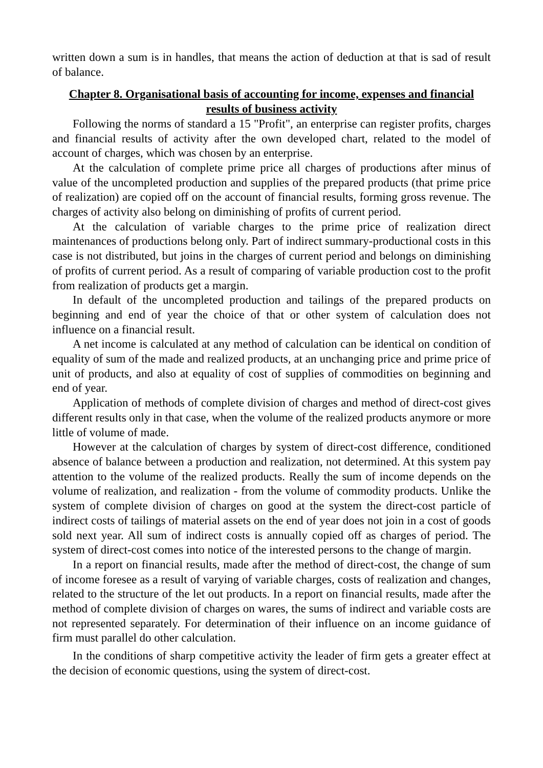written down a sum is in handles, that means the action of deduction at that is sad of result of balance.
Chapter 8. Organisational basis of accounting for income, expenses and financial results of business activity
Following the norms of standard a 15 "Profit", an enterprise can register profits, charges and financial results of activity after the own developed chart, related to the model of account of charges, which was chosen by an enterprise.
At the calculation of complete prime price all charges of productions after minus of value of the uncompleted production and supplies of the prepared products (that prime price of realization) are copied off on the account of financial results, forming gross revenue. The charges of activity also belong on diminishing of profits of current period.
At the calculation of variable charges to the prime price of realization direct maintenances of productions belong only. Part of indirect summary-productional costs in this case is not distributed, but joins in the charges of current period and belongs on diminishing of profits of current period. As a result of comparing of variable production cost to the profit from realization of products get a margin.
In default of the uncompleted production and tailings of the prepared products on beginning and end of year the choice of that or other system of calculation does not influence on a financial result.
A net income is calculated at any method of calculation can be identical on condition of equality of sum of the made and realized products, at an unchanging price and prime price of unit of products, and also at equality of cost of supplies of commodities on beginning and end of year.
Application of methods of complete division of charges and method of direct-cost gives different results only in that case, when the volume of the realized products anymore or more little of volume of made.
However at the calculation of charges by system of direct-cost difference, conditioned absence of balance between a production and realization, not determined. At this system pay attention to the volume of the realized products. Really the sum of income depends on the volume of realization, and realization - from the volume of commodity products. Unlike the system of complete division of charges on good at the system the direct-cost particle of indirect costs of tailings of material assets on the end of year does not join in a cost of goods sold next year. All sum of indirect costs is annually copied off as charges of period. The system of direct-cost comes into notice of the interested persons to the change of margin.
In a report on financial results, made after the method of direct-cost, the change of sum of income foresee as a result of varying of variable charges, costs of realization and changes, related to the structure of the let out products. In a report on financial results, made after the method of complete division of charges on wares, the sums of indirect and variable costs are not represented separately. For determination of their influence on an income guidance of firm must parallel do other calculation.
In the conditions of sharp competitive activity the leader of firm gets a greater effect at the decision of economic questions, using the system of direct-cost.